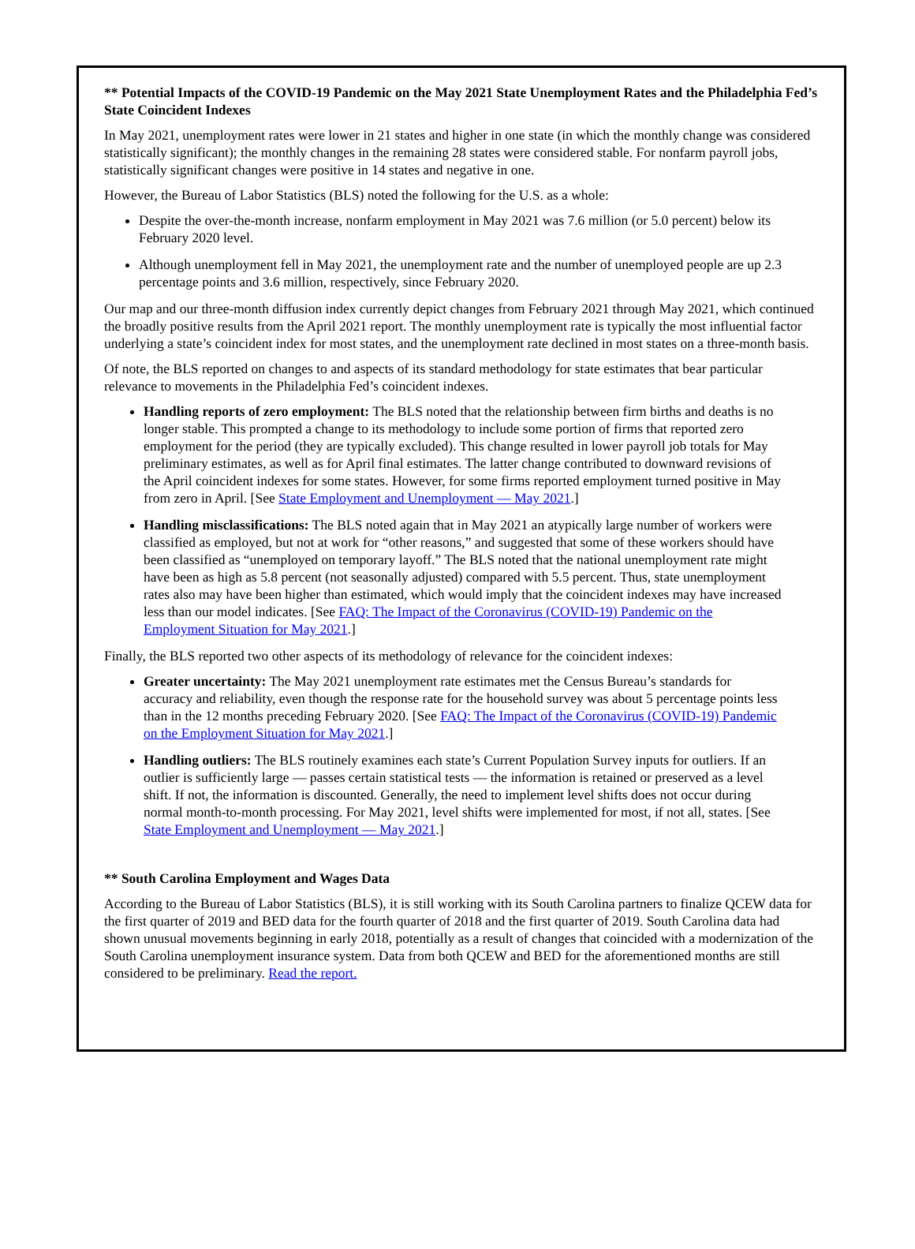** Potential Impacts of the COVID-19 Pandemic on the May 2021 State Unemployment Rates and the Philadelphia Fed’s State Coincident Indexes
In May 2021, unemployment rates were lower in 21 states and higher in one state (in which the monthly change was considered statistically significant); the monthly changes in the remaining 28 states were considered stable. For nonfarm payroll jobs, statistically significant changes were positive in 14 states and negative in one.
However, the Bureau of Labor Statistics (BLS) noted the following for the U.S. as a whole:
Despite the over-the-month increase, nonfarm employment in May 2021 was 7.6 million (or 5.0 percent) below its February 2020 level.
Although unemployment fell in May 2021, the unemployment rate and the number of unemployed people are up 2.3 percentage points and 3.6 million, respectively, since February 2020.
Our map and our three-month diffusion index currently depict changes from February 2021 through May 2021, which continued the broadly positive results from the April 2021 report. The monthly unemployment rate is typically the most influential factor underlying a state’s coincident index for most states, and the unemployment rate declined in most states on a three-month basis.
Of note, the BLS reported on changes to and aspects of its standard methodology for state estimates that bear particular relevance to movements in the Philadelphia Fed’s coincident indexes.
Handling reports of zero employment: The BLS noted that the relationship between firm births and deaths is no longer stable. This prompted a change to its methodology to include some portion of firms that reported zero employment for the period (they are typically excluded). This change resulted in lower payroll job totals for May preliminary estimates, as well as for April final estimates. The latter change contributed to downward revisions of the April coincident indexes for some states. However, for some firms reported employment turned positive in May from zero in April. [See State Employment and Unemployment — May 2021.]
Handling misclassifications: The BLS noted again that in May 2021 an atypically large number of workers were classified as employed, but not at work for “other reasons,” and suggested that some of these workers should have been classified as “unemployed on temporary layoff.” The BLS noted that the national unemployment rate might have been as high as 5.8 percent (not seasonally adjusted) compared with 5.5 percent. Thus, state unemployment rates also may have been higher than estimated, which would imply that the coincident indexes may have increased less than our model indicates. [See FAQ: The Impact of the Coronavirus (COVID-19) Pandemic on the Employment Situation for May 2021.]
Finally, the BLS reported two other aspects of its methodology of relevance for the coincident indexes:
Greater uncertainty: The May 2021 unemployment rate estimates met the Census Bureau’s standards for accuracy and reliability, even though the response rate for the household survey was about 5 percentage points less than in the 12 months preceding February 2020. [See FAQ: The Impact of the Coronavirus (COVID-19) Pandemic on the Employment Situation for May 2021.]
Handling outliers: The BLS routinely examines each state’s Current Population Survey inputs for outliers. If an outlier is sufficiently large — passes certain statistical tests — the information is retained or preserved as a level shift. If not, the information is discounted. Generally, the need to implement level shifts does not occur during normal month-to-month processing. For May 2021, level shifts were implemented for most, if not all, states. [See State Employment and Unemployment — May 2021.]
** South Carolina Employment and Wages Data
According to the Bureau of Labor Statistics (BLS), it is still working with its South Carolina partners to finalize QCEW data for the first quarter of 2019 and BED data for the fourth quarter of 2018 and the first quarter of 2019. South Carolina data had shown unusual movements beginning in early 2018, potentially as a result of changes that coincided with a modernization of the South Carolina unemployment insurance system. Data from both QCEW and BED for the aforementioned months are still considered to be preliminary. Read the report.